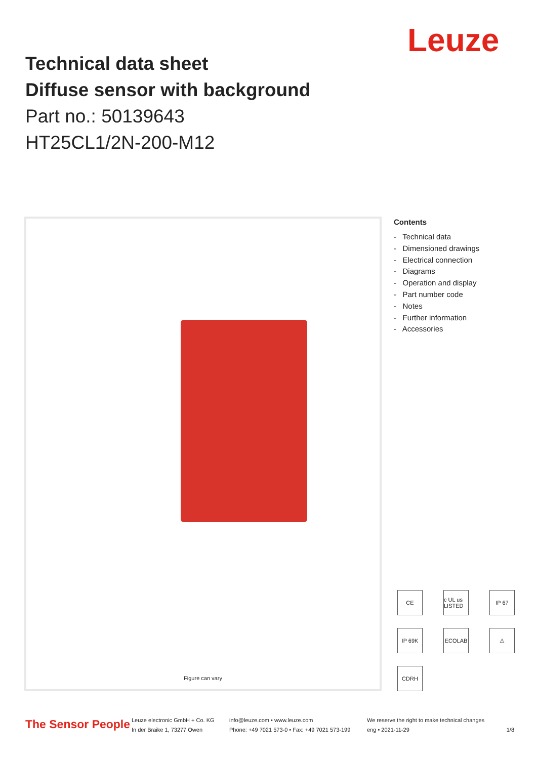Leuze
Technical data sheet
Diffuse sensor with background
Part no.: 50139643
HT25CL1/2N-200-M12
Figure can vary
Contents
- Technical data
- Dimensioned drawings
- Electrical connection
- Diagrams
- Operation and display
- Part number code
- Notes
- Further information
- Accessories
CE
c UL us LISTED
IP 67
IP 69K
ECOLAB
⚠
CDRH
The Sensor People
Leuze electronic GmbH + Co. KG
In der Braike 1, 73277 Owen
info@leuze.com • www.leuze.com
Phone: +49 7021 573-0 • Fax: +49 7021 573-199
We reserve the right to make technical changes
eng • 2021-11-29
1/8